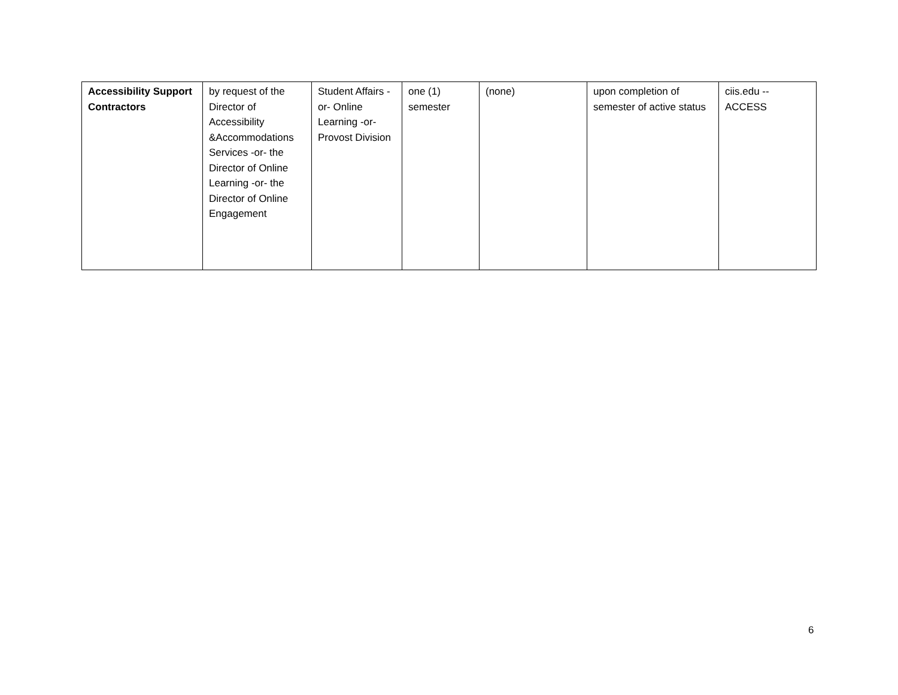| Accessibility Support Contractors | by request of the Director of Accessibility &Accommodations Services -or- the Director of Online Learning -or- the Director of Online Engagement | Student Affairs -or- Online Learning -or- Provost Division | one (1) semester | (none) | upon completion of semester of active status | ciis.edu -- ACCESS |
6